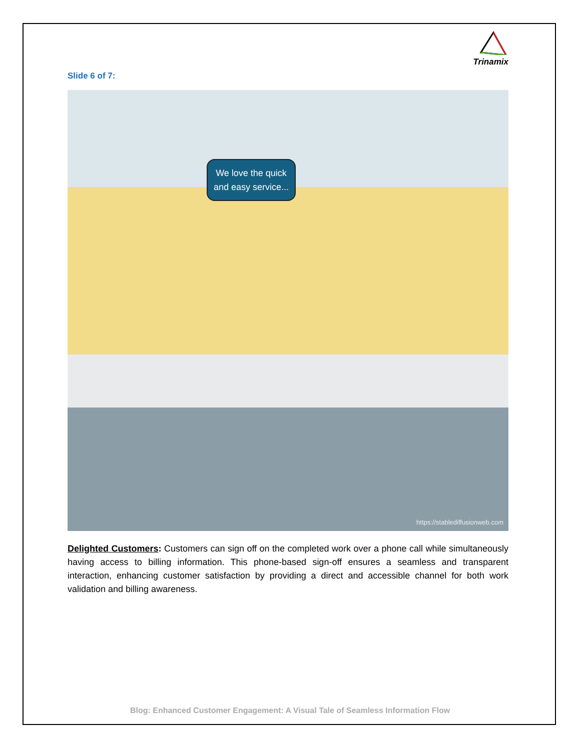Trinamix
Slide 6 of 7:
We love the quick and easy service...
https://stablediffusionweb.com
Delighted Customers: Customers can sign off on the completed work over a phone call while simultaneously having access to billing information. This phone-based sign-off ensures a seamless and transparent interaction, enhancing customer satisfaction by providing a direct and accessible channel for both work validation and billing awareness.
Blog: Enhanced Customer Engagement: A Visual Tale of Seamless Information Flow